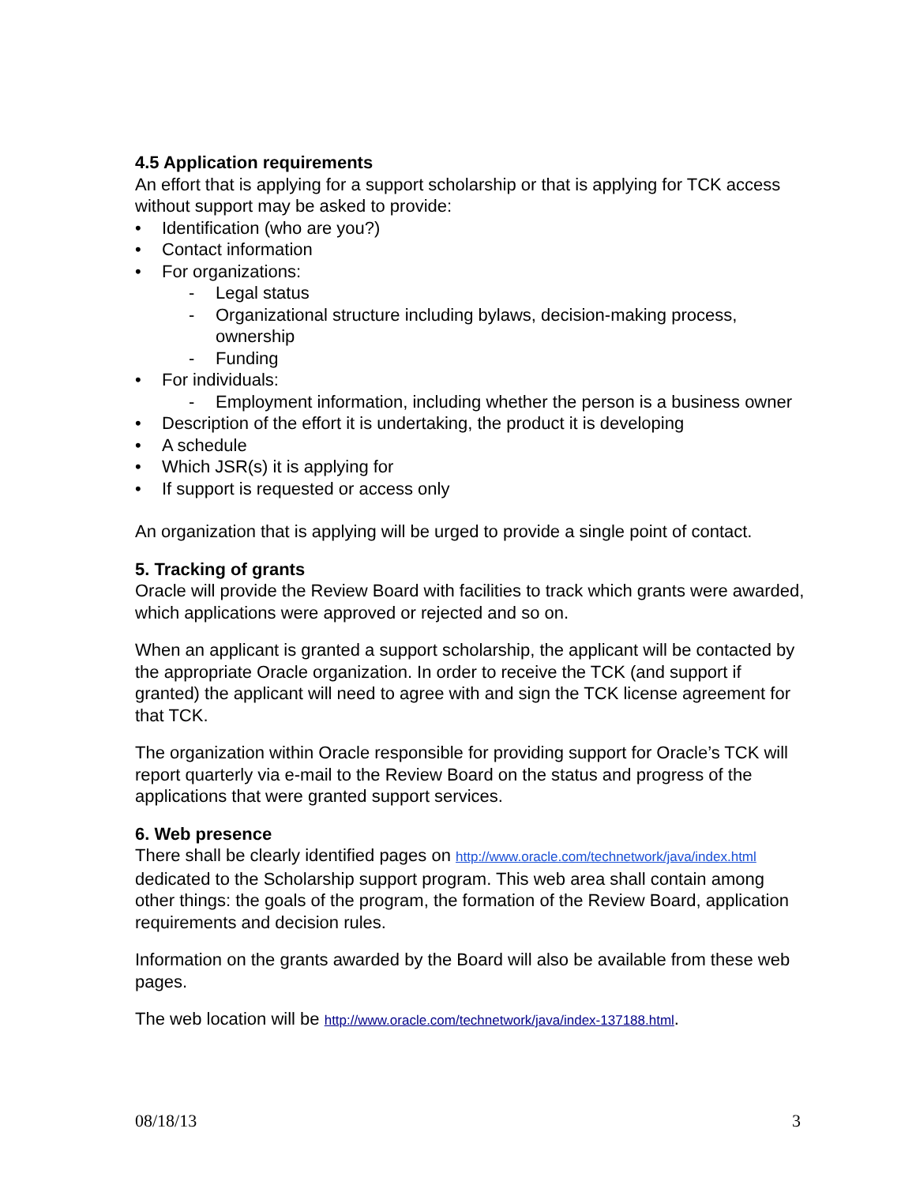4.5 Application requirements
An effort that is applying for a support scholarship or that is applying for TCK access without support may be asked to provide:
• Identification (who are you?)
• Contact information
• For organizations:
- Legal status
- Organizational structure including bylaws, decision-making process, ownership
- Funding
• For individuals:
- Employment information, including whether the person is a business owner
• Description of the effort it is undertaking, the product it is developing
• A schedule
• Which JSR(s) it is applying for
• If support is requested or access only
An organization that is applying will be urged to provide a single point of contact.
5. Tracking of grants
Oracle will provide the Review Board with facilities to track which grants were awarded, which applications were approved or rejected and so on.
When an applicant is granted a support scholarship, the applicant will be contacted by the appropriate Oracle organization. In order to receive the TCK (and support if granted) the applicant will need to agree with and sign the TCK license agreement for that TCK.
The organization within Oracle responsible for providing support for Oracle’s TCK will report quarterly via e-mail to the Review Board on the status and progress of the applications that were granted support services.
6. Web presence
There shall be clearly identified pages on http://www.oracle.com/technetwork/java/index.html dedicated to the Scholarship support program. This web area shall contain among other things: the goals of the program, the formation of the Review Board, application requirements and decision rules.
Information on the grants awarded by the Board will also be available from these web pages.
The web location will be http://www.oracle.com/technetwork/java/index-137188.html.
08/18/13 3